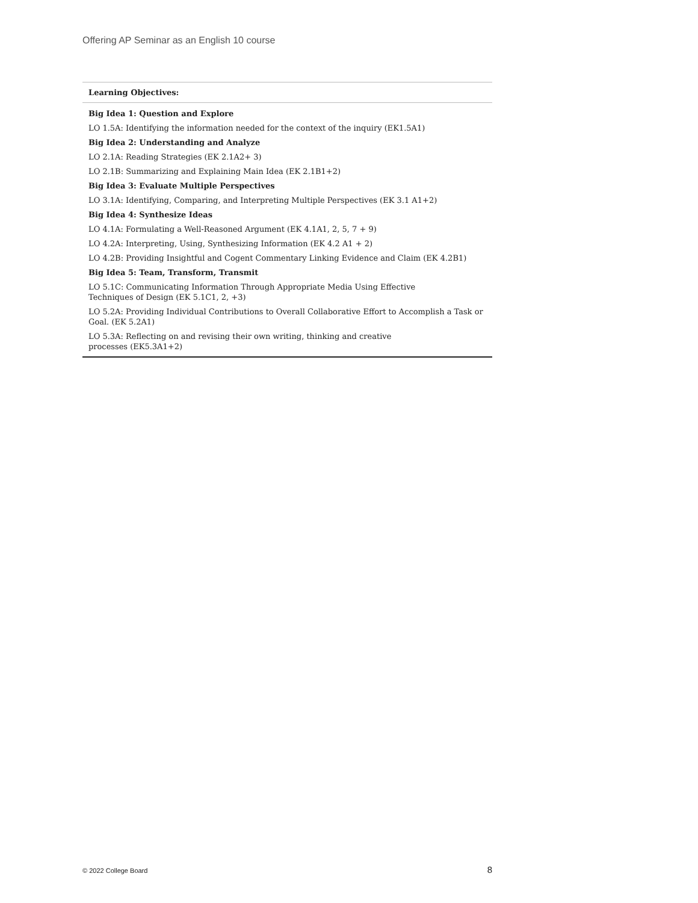Offering AP Seminar as an English 10 course
| Learning Objectives: |
| --- |
| Big Idea 1: Question and Explore |
| LO 1.5A: Identifying the information needed for the context of the inquiry (EK1.5A1) |
| Big Idea 2: Understanding and Analyze |
| LO 2.1A: Reading Strategies (EK 2.1A2+ 3) |
| LO 2.1B: Summarizing and Explaining Main Idea (EK 2.1B1+2) |
| Big Idea 3: Evaluate Multiple Perspectives |
| LO 3.1A: Identifying, Comparing, and Interpreting Multiple Perspectives (EK 3.1 A1+2) |
| Big Idea 4: Synthesize Ideas |
| LO 4.1A: Formulating a Well-Reasoned Argument (EK 4.1A1, 2, 5, 7 + 9) |
| LO 4.2A: Interpreting, Using, Synthesizing Information (EK 4.2 A1 + 2) |
| LO 4.2B: Providing Insightful and Cogent Commentary Linking Evidence and Claim (EK 4.2B1) |
| Big Idea 5: Team, Transform, Transmit |
| LO 5.1C: Communicating Information Through Appropriate Media Using Effective Techniques of Design (EK 5.1C1, 2, +3) |
| LO 5.2A: Providing Individual Contributions to Overall Collaborative Effort to Accomplish a Task or Goal. (EK 5.2A1) |
| LO 5.3A: Reflecting on and revising their own writing, thinking and creative processes (EK5.3A1+2) |
© 2022 College Board 8